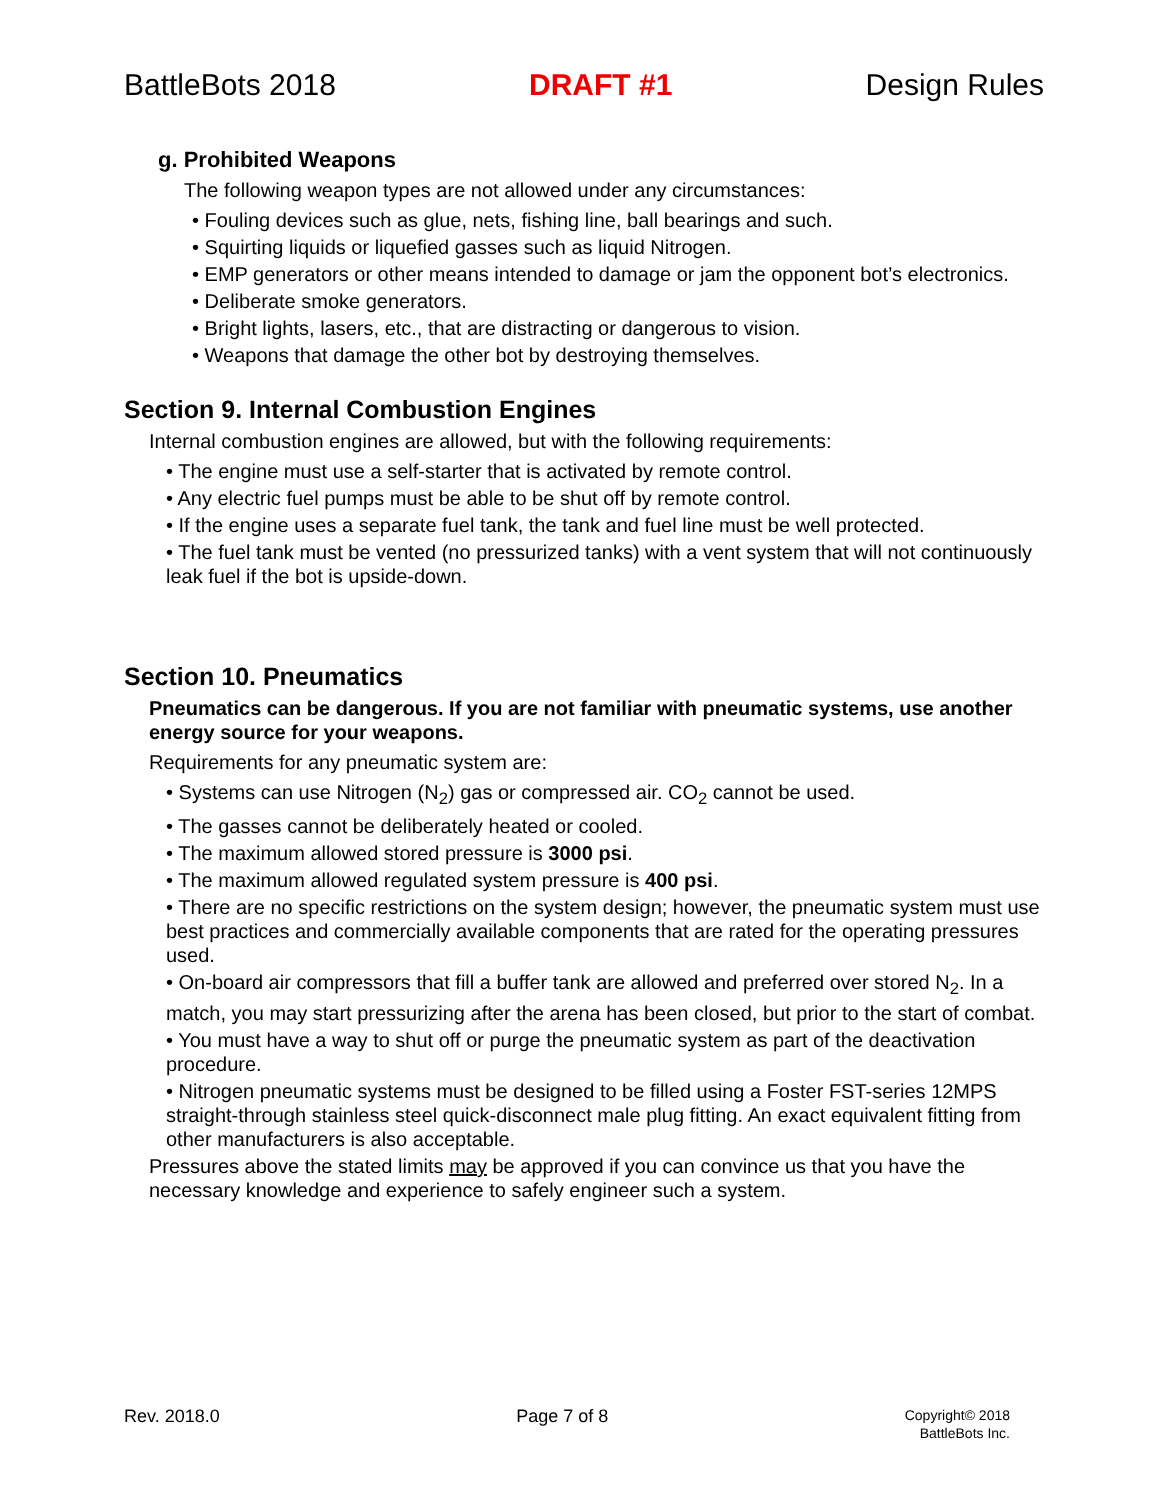BattleBots 2018 DRAFT #1 Design Rules
g. Prohibited Weapons
The following weapon types are not allowed under any circumstances:
• Fouling devices such as glue, nets, fishing line, ball bearings and such.
• Squirting liquids or liquefied gasses such as liquid Nitrogen.
• EMP generators or other means intended to damage or jam the opponent bot’s electronics.
• Deliberate smoke generators.
• Bright lights, lasers, etc., that are distracting or dangerous to vision.
• Weapons that damage the other bot by destroying themselves.
Section 9. Internal Combustion Engines
Internal combustion engines are allowed, but with the following requirements:
• The engine must use a self-starter that is activated by remote control.
• Any electric fuel pumps must be able to be shut off by remote control.
• If the engine uses a separate fuel tank, the tank and fuel line must be well protected.
• The fuel tank must be vented (no pressurized tanks) with a vent system that will not continuously leak fuel if the bot is upside-down.
Section 10. Pneumatics
Pneumatics can be dangerous. If you are not familiar with pneumatic systems, use another energy source for your weapons.
Requirements for any pneumatic system are:
• Systems can use Nitrogen (N<sub>2</sub>) gas or compressed air. CO<sub>2</sub> cannot be used.
• The gasses cannot be deliberately heated or cooled.
• The maximum allowed stored pressure is 3000 psi.
• The maximum allowed regulated system pressure is 400 psi.
• There are no specific restrictions on the system design; however, the pneumatic system must use best practices and commercially available components that are rated for the operating pressures used.
• On-board air compressors that fill a buffer tank are allowed and preferred over stored N<sub>2</sub>. In a match, you may start pressurizing after the arena has been closed, but prior to the start of combat.
• You must have a way to shut off or purge the pneumatic system as part of the deactivation procedure.
• Nitrogen pneumatic systems must be designed to be filled using a Foster FST-series 12MPS straight-through stainless steel quick-disconnect male plug fitting. An exact equivalent fitting from other manufacturers is also acceptable.
Pressures above the stated limits may be approved if you can convince us that you have the necessary knowledge and experience to safely engineer such a system.
Rev. 2018.0 Page 7 of 8 Copyright© 2018
BattleBots Inc.